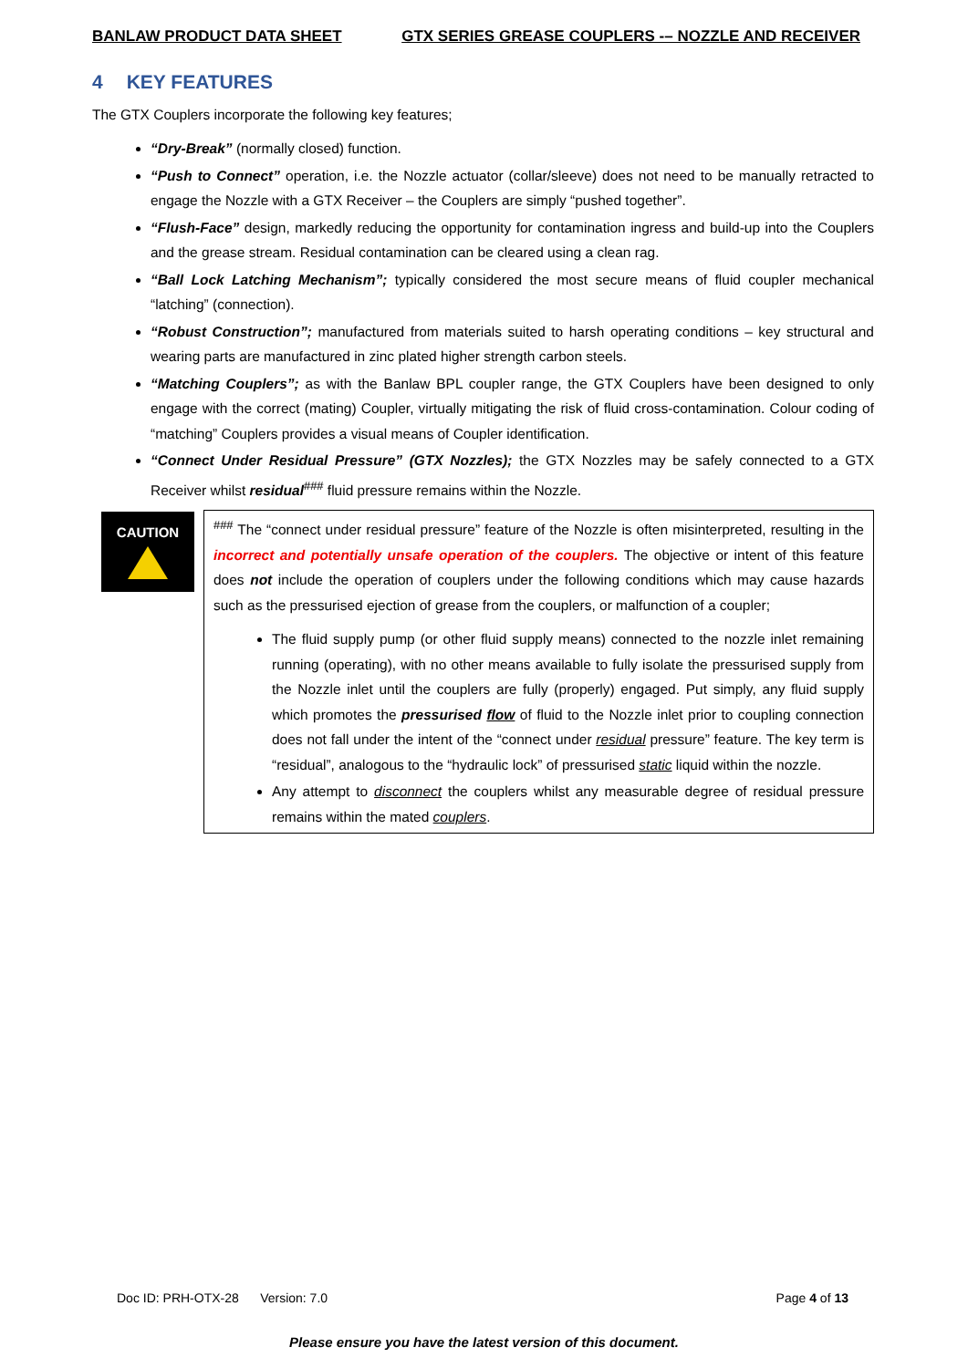BANLAW PRODUCT DATA SHEET GTX SERIES GREASE COUPLERS -– NOZZLE AND RECEIVER
4 KEY FEATURES
The GTX Couplers incorporate the following key features;
“Dry-Break” (normally closed) function.
“Push to Connect” operation, i.e. the Nozzle actuator (collar/sleeve) does not need to be manually retracted to engage the Nozzle with a GTX Receiver – the Couplers are simply “pushed together”.
“Flush-Face” design, markedly reducing the opportunity for contamination ingress and build-up into the Couplers and the grease stream. Residual contamination can be cleared using a clean rag.
“Ball Lock Latching Mechanism”; typically considered the most secure means of fluid coupler mechanical “latching” (connection).
“Robust Construction”; manufactured from materials suited to harsh operating conditions – key structural and wearing parts are manufactured in zinc plated higher strength carbon steels.
“Matching Couplers”; as with the Banlaw BPL coupler range, the GTX Couplers have been designed to only engage with the correct (mating) Coupler, virtually mitigating the risk of fluid cross-contamination. Colour coding of “matching” Couplers provides a visual means of Coupler identification.
“Connect Under Residual Pressure” (GTX Nozzles); the GTX Nozzles may be safely connected to a GTX Receiver whilst residual<sup>###</sup> fluid pressure remains within the Nozzle.
CAUTION
<sup>###</sup> The “connect under residual pressure” feature of the Nozzle is often misinterpreted, resulting in the incorrect and potentially unsafe operation of the couplers. The objective or intent of this feature does not include the operation of couplers under the following conditions which may cause hazards such as the pressurised ejection of grease from the couplers, or malfunction of a coupler;
The fluid supply pump (or other fluid supply means) connected to the nozzle inlet remaining running (operating), with no other means available to fully isolate the pressurised supply from the Nozzle inlet until the couplers are fully (properly) engaged. Put simply, any fluid supply which promotes the pressurised flow of fluid to the Nozzle inlet prior to coupling connection does not fall under the intent of the “connect under residual pressure” feature. The key term is “residual”, analogous to the “hydraulic lock” of pressurised static liquid within the nozzle.
Any attempt to disconnect the couplers whilst any measurable degree of residual pressure remains within the mated couplers.
Doc ID: PRH-OTX-28 Version: 7.0 Page 4 of 13
Please ensure you have the latest version of this document.